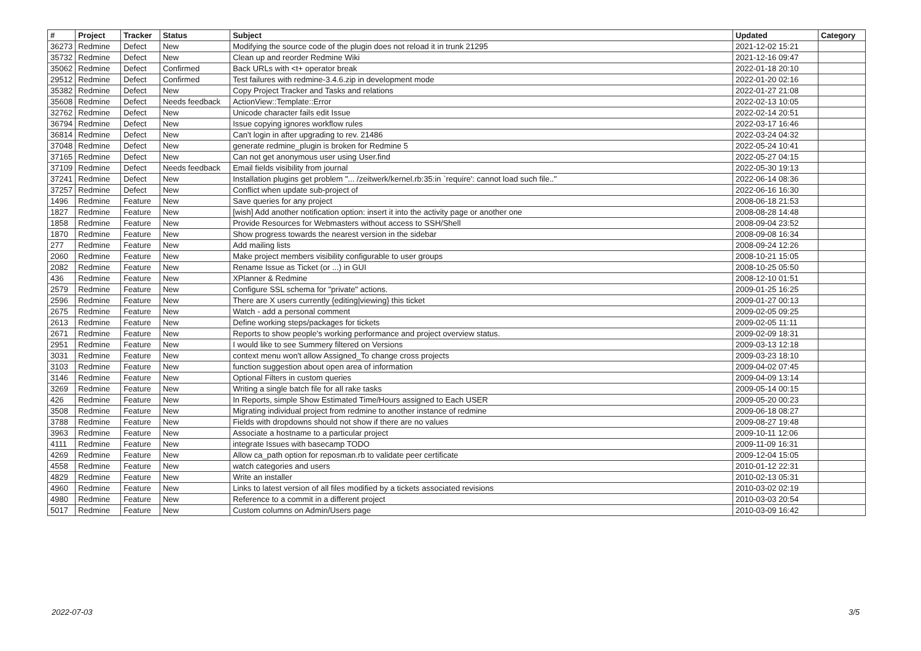| # | Project | Tracker | Status | Subject | Updated | Category |
| --- | --- | --- | --- | --- | --- | --- |
| 36273 | Redmine | Defect | New | Modifying the source code of the plugin does not reload it in trunk 21295 | 2021-12-02 15:21 | |
| 35732 | Redmine | Defect | New | Clean up and reorder Redmine Wiki | 2021-12-16 09:47 | |
| 35062 | Redmine | Defect | Confirmed | Back URLs with <t+ operator break | 2022-01-18 20:10 | |
| 29512 | Redmine | Defect | Confirmed | Test failures with redmine-3.4.6.zip in development mode | 2022-01-20 02:16 | |
| 35382 | Redmine | Defect | New | Copy Project Tracker and Tasks and relations | 2022-01-27 21:08 | |
| 35608 | Redmine | Defect | Needs feedback | ActionView::Template::Error | 2022-02-13 10:05 | |
| 32762 | Redmine | Defect | New | Unicode character fails edit Issue | 2022-02-14 20:51 | |
| 36794 | Redmine | Defect | New | Issue copying ignores workflow rules | 2022-03-17 16:46 | |
| 36814 | Redmine | Defect | New | Can't login in after upgrading to rev. 21486 | 2022-03-24 04:32 | |
| 37048 | Redmine | Defect | New | generate redmine_plugin is broken for Redmine 5 | 2022-05-24 10:41 | |
| 37165 | Redmine | Defect | New | Can not get anonymous user using User.find | 2022-05-27 04:15 | |
| 37109 | Redmine | Defect | Needs feedback | Email fields visibility from journal | 2022-05-30 19:13 | |
| 37241 | Redmine | Defect | New | Installation plugins get problem "... /zeitwerk/kernel.rb:35:in `require': cannot load such file.." | 2022-06-14 08:36 | |
| 37257 | Redmine | Defect | New | Conflict when update sub-project of | 2022-06-16 16:30 | |
| 1496 | Redmine | Feature | New | Save queries for any project | 2008-06-18 21:53 | |
| 1827 | Redmine | Feature | New | [wish] Add another notification option: insert it into the activity page or another one | 2008-08-28 14:48 | |
| 1858 | Redmine | Feature | New | Provide Resources for Webmasters without access to SSH/Shell | 2008-09-04 23:52 | |
| 1870 | Redmine | Feature | New | Show progress towards the nearest version in the sidebar | 2008-09-08 16:34 | |
| 277 | Redmine | Feature | New | Add mailing lists | 2008-09-24 12:26 | |
| 2060 | Redmine | Feature | New | Make project members visibility configurable to user groups | 2008-10-21 15:05 | |
| 2082 | Redmine | Feature | New | Rename Issue as Ticket (or ...) in GUI | 2008-10-25 05:50 | |
| 436 | Redmine | Feature | New | XPlanner & Redmine | 2008-12-10 01:51 | |
| 2579 | Redmine | Feature | New | Configure SSL schema for "private" actions. | 2009-01-25 16:25 | |
| 2596 | Redmine | Feature | New | There are X users currently {editing/viewing} this ticket | 2009-01-27 00:13 | |
| 2675 | Redmine | Feature | New | Watch - add a personal comment | 2009-02-05 09:25 | |
| 2613 | Redmine | Feature | New | Define working steps/packages for tickets | 2009-02-05 11:11 | |
| 2671 | Redmine | Feature | New | Reports to show people's working performance and project overview status. | 2009-02-09 18:31 | |
| 2951 | Redmine | Feature | New | I would like to see Summery filtered on Versions | 2009-03-13 12:18 | |
| 3031 | Redmine | Feature | New | context menu won't allow Assigned_To change cross projects | 2009-03-23 18:10 | |
| 3103 | Redmine | Feature | New | function suggestion about open area of information | 2009-04-02 07:45 | |
| 3146 | Redmine | Feature | New | Optional Filters in custom queries | 2009-04-09 13:14 | |
| 3269 | Redmine | Feature | New | Writing a single batch file for all rake tasks | 2009-05-14 00:15 | |
| 426 | Redmine | Feature | New | In Reports, simple Show Estimated Time/Hours assigned to Each USER | 2009-05-20 00:23 | |
| 3508 | Redmine | Feature | New | Migrating individual project from redmine to another instance of redmine | 2009-06-18 08:27 | |
| 3788 | Redmine | Feature | New | Fields with dropdowns should not show if there are no values | 2009-08-27 19:48 | |
| 3963 | Redmine | Feature | New | Associate a hostname to a particular project | 2009-10-11 12:06 | |
| 4111 | Redmine | Feature | New | integrate Issues with basecamp TODO | 2009-11-09 16:31 | |
| 4269 | Redmine | Feature | New | Allow ca_path option for reposman.rb to validate peer certificate | 2009-12-04 15:05 | |
| 4558 | Redmine | Feature | New | watch categories and users | 2010-01-12 22:31 | |
| 4829 | Redmine | Feature | New | Write an installer | 2010-02-13 05:31 | |
| 4960 | Redmine | Feature | New | Links to latest version of all files modified by a tickets associated revisions | 2010-03-02 02:19 | |
| 4980 | Redmine | Feature | New | Reference to a commit in a different project | 2010-03-03 20:54 | |
| 5017 | Redmine | Feature | New | Custom columns on Admin/Users page | 2010-03-09 16:42 | |
2022-07-03 3/5